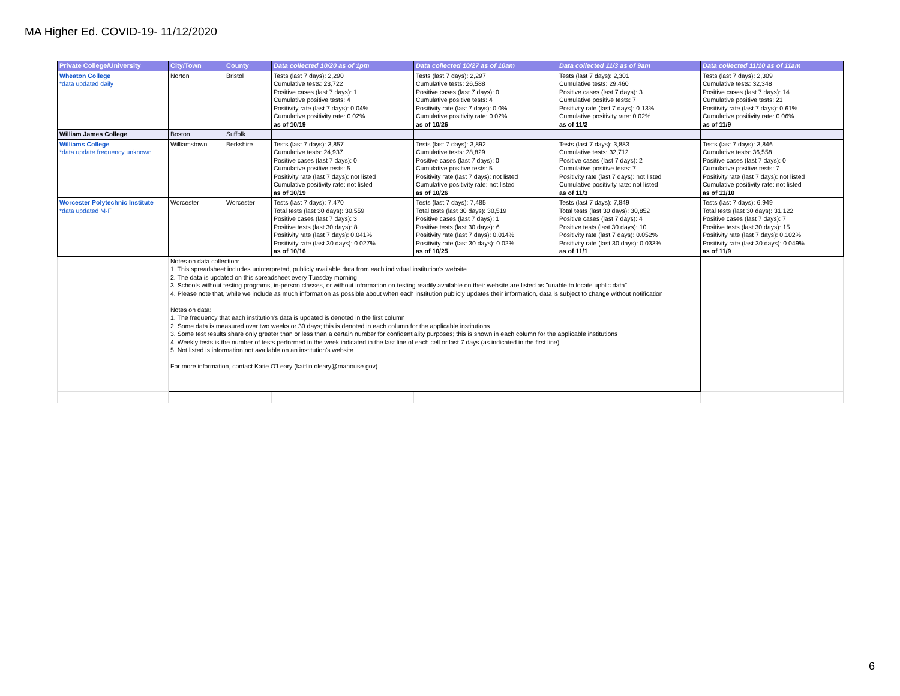MA Higher Ed. COVID-19- 11/12/2020
| Private College/University | City/Town | County | Data collected 10/20 as of 1pm | Data collected 10/27 as of 10am | Data collected 11/3 as of 9am | Data collected 11/10 as of 11am |
| --- | --- | --- | --- | --- | --- | --- |
| Wheaton College *data updated daily | Norton | Bristol | Tests (last 7 days): 2,290 Cumulative tests: 23,722 Positive cases (last 7 days): 1 Cumulative positive tests: 4 Positivity rate (last 7 days): 0.04% Cumulative positivity rate: 0.02% as of 10/19 | Tests (last 7 days): 2,297 Cumulative tests: 26,588 Positive cases (last 7 days): 0 Cumulative positive tests: 4 Positivity rate (last 7 days): 0.0% Cumulative positivity rate: 0.02% as of 10/26 | Tests (last 7 days): 2,301 Cumulative tests: 29,460 Positive cases (last 7 days): 3 Cumulative positive tests: 7 Positivity rate (last 7 days): 0.13% Cumulative positivity rate: 0.02% as of 11/2 | Tests (last 7 days): 2,309 Cumulative tests: 32,348 Positive cases (last 7 days): 14 Cumulative positive tests: 21 Positivity rate (last 7 days): 0.61% Cumulative positivity rate: 0.06% as of 11/9 |
| William James College | Boston | Suffolk | | | | |
| Williams College *data update frequency unknown | Williamstown | Berkshire | Tests (last 7 days): 3,857 Cumulative tests: 24,937 Positive cases (last 7 days): 0 Cumulative positive tests: 5 Positivity rate (last 7 days): not listed Cumulative positivity rate: not listed as of 10/19 | Tests (last 7 days): 3,892 Cumulative tests: 28,829 Positive cases (last 7 days): 0 Cumulative positive tests: 5 Positivity rate (last 7 days): not listed Cumulative positivity rate: not listed as of 10/26 | Tests (last 7 days): 3,883 Cumulative tests: 32,712 Positive cases (last 7 days): 2 Cumulative positive tests: 7 Positivity rate (last 7 days): not listed Cumulative positivity rate: not listed as of 11/3 | Tests (last 7 days): 3,846 Cumulative tests: 36,558 Positive cases (last 7 days): 0 Cumulative positive tests: 7 Positivity rate (last 7 days): not listed Cumulative positivity rate: not listed as of 11/10 |
| Worcester Polytechnic Institute *data updated M-F | Worcester | Worcester | Tests (last 7 days): 7,470 Total tests (last 30 days): 30,559 Positive cases (last 7 days): 3 Positive tests (last 30 days): 8 Positivity rate (last 7 days): 0.041% Positivity rate (last 30 days): 0.027% as of 10/16 | Tests (last 7 days): 7,485 Total tests (last 30 days): 30,519 Positive cases (last 7 days): 1 Positive tests (last 30 days): 6 Positivity rate (last 7 days): 0.014% Positivity rate (last 30 days): 0.02% as of 10/25 | Tests (last 7 days): 7,849 Total tests (last 30 days): 30,852 Positive cases (last 7 days): 4 Positive tests (last 30 days): 10 Positivity rate (last 7 days): 0.052% Positivity rate (last 30 days): 0.033% as of 11/1 | Tests (last 7 days): 6,949 Total tests (last 30 days): 31,122 Positive cases (last 7 days): 7 Positive tests (last 30 days): 15 Positivity rate (last 7 days): 0.102% Positivity rate (last 30 days): 0.049% as of 11/9 |
| | Notes on data collection: 1. This spreadsheet includes uninterpreted, publicly available data from each indivdual institution's website 2. The data is updated on this spreadsheet every Tuesday morning 3. Schools without testing programs, in-person classes, or without information on testing readily available on their website are listed as "unable to locate upblic data" 4. Please note that, while we include as much information as possible about when each institution publicly updates their information, data is subject to change without notification Notes on data: 1. The frequency that each institution's data is updated is denoted in the first column 2. Some data is measured over two weeks or 30 days; this is denoted in each column for the applicable institutions 3. Some test results share only greater than or less than a certain number for confidentiality purposes; this is shown in each column for the applicable institutions 4. Weekly tests is the number of tests performed in the week indicated in the last line of each cell or last 7 days (as indicated in the first line) 5. Not listed is information not available on an institution's website For more information, contact Katie O'Leary (kaitlin.oleary@mahouse.gov) | | | | | |
6